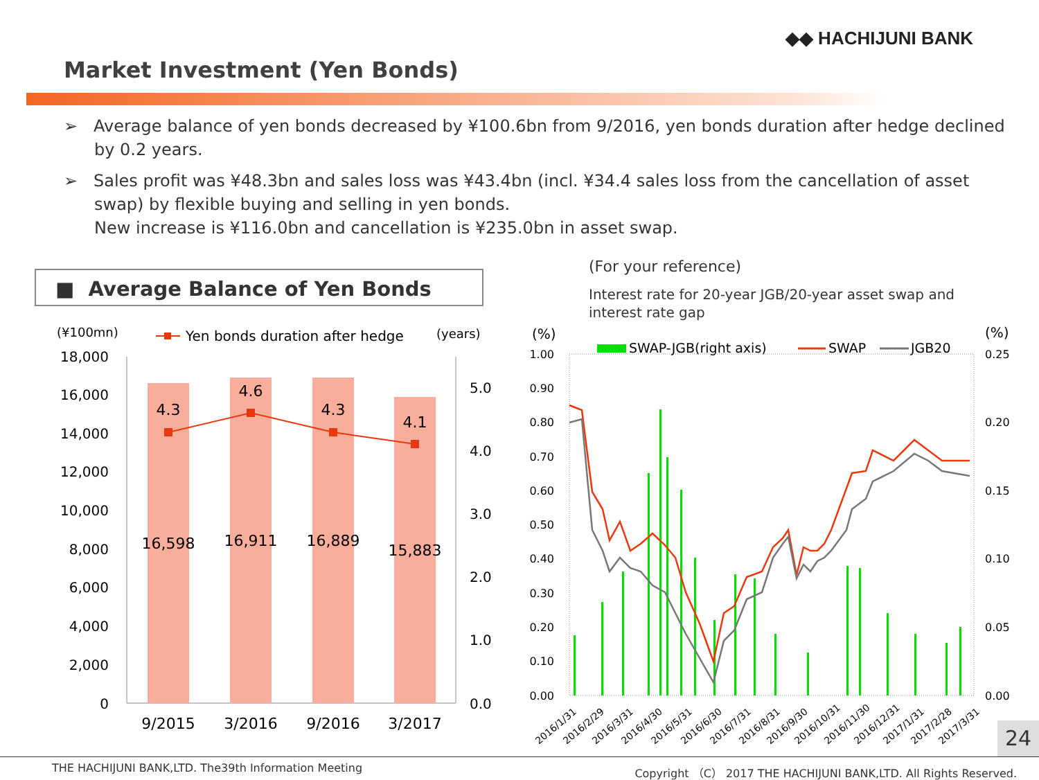◆◆ HACHIJUNI BANK
Market Investment (Yen Bonds)
➢ Average balance of yen bonds decreased by ¥100.6bn from 9/2016, yen bonds duration after hedge declined by 0.2 years.
➢ Sales profit was ¥48.3bn and sales loss was ¥43.4bn (incl. ¥34.4 sales loss from the cancellation of asset swap) by flexible buying and selling in yen bonds.
New increase is ¥116.0bn and cancellation is ¥235.0bn in asset swap.
■ Average Balance of Yen Bonds
(For your reference)
Interest rate for 20-year JGB/20-year asset swap and interest rate gap
(¥100mn)
Yen bonds duration after hedge
(years)
18,000
16,000
14,000
12,000
10,000
8,000
6,000
4,000
2,000
0
5.0
4.0
3.0
2.0
1.0
0.0
16,598
16,911
16,889
15,883
4.3
4.6
4.3
4.1
9/2015
3/2016
9/2016
3/2017
(%)
(%)
SWAP-JGB(right axis)
SWAP
JGB20
1.00
0.90
0.80
0.70
0.60
0.50
0.40
0.30
0.20
0.10
0.00
0.25
0.20
0.15
0.10
0.05
0.00
2016/1/31
2016/2/29
2016/3/31
2016/4/30
2016/5/31
2016/6/30
2016/7/31
2016/8/31
2016/9/30
2016/10/31
2016/11/30
2016/12/31
2017/1/31
2017/2/28
2017/3/31
24
THE HACHIJUNI BANK,LTD. The39th Information Meeting Copyright （C） 2017 THE HACHIJUNI BANK,LTD. All Rights Reserved.